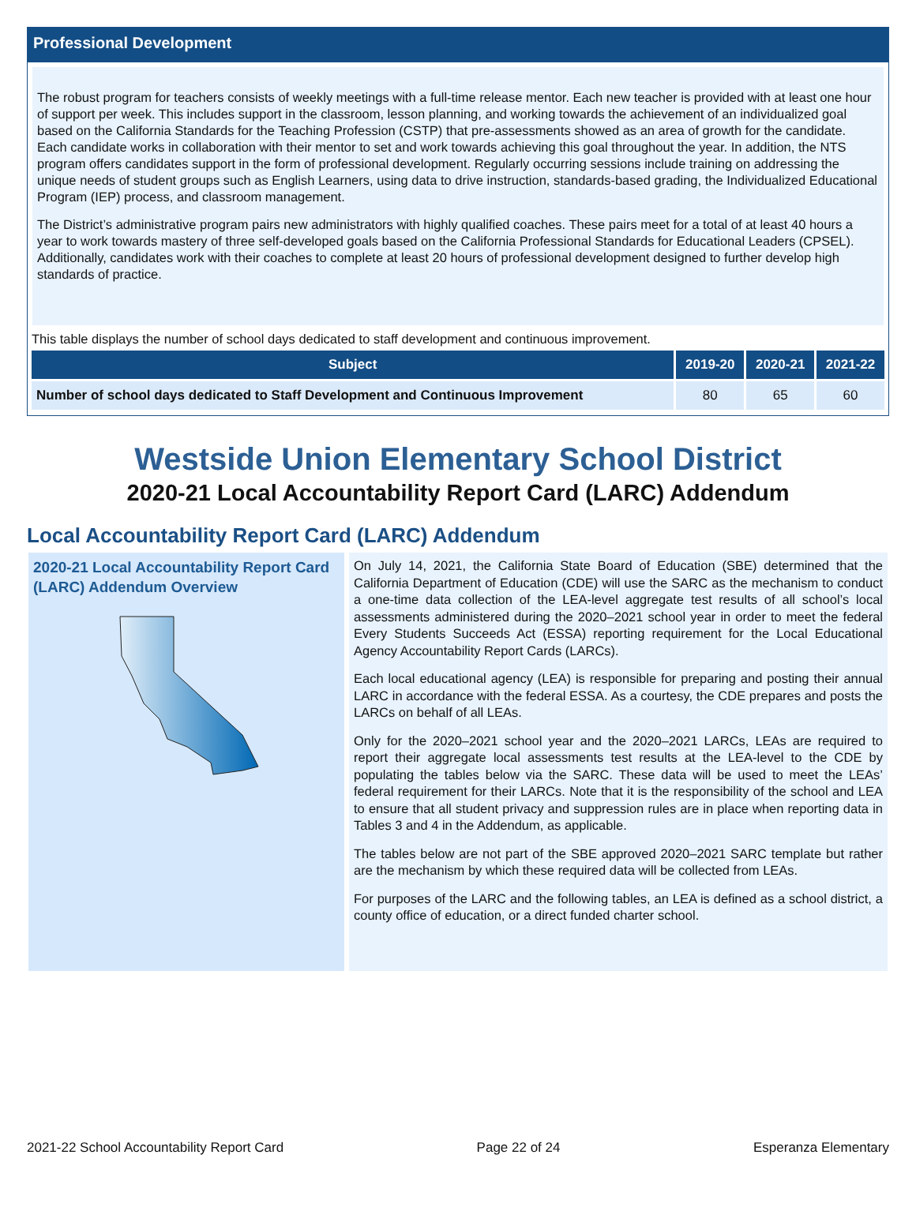Professional Development
The robust program for teachers consists of weekly meetings with a full-time release mentor. Each new teacher is provided with at least one hour of support per week. This includes support in the classroom, lesson planning, and working towards the achievement of an individualized goal based on the California Standards for the Teaching Profession (CSTP) that pre-assessments showed as an area of growth for the candidate. Each candidate works in collaboration with their mentor to set and work towards achieving this goal throughout the year. In addition, the NTS program offers candidates support in the form of professional development. Regularly occurring sessions include training on addressing the unique needs of student groups such as English Learners, using data to drive instruction, standards-based grading, the Individualized Educational Program (IEP) process, and classroom management.
The District’s administrative program pairs new administrators with highly qualified coaches. These pairs meet for a total of at least 40 hours a year to work towards mastery of three self-developed goals based on the California Professional Standards for Educational Leaders (CPSEL). Additionally, candidates work with their coaches to complete at least 20 hours of professional development designed to further develop high standards of practice.
This table displays the number of school days dedicated to staff development and continuous improvement.
| Subject | 2019-20 | 2020-21 | 2021-22 |
| --- | --- | --- | --- |
| Number of school days dedicated to Staff Development and Continuous Improvement | 80 | 65 | 60 |
Westside Union Elementary School District
2020-21 Local Accountability Report Card (LARC) Addendum
Local Accountability Report Card (LARC) Addendum
2020-21 Local Accountability Report Card (LARC) Addendum Overview
On July 14, 2021, the California State Board of Education (SBE) determined that the California Department of Education (CDE) will use the SARC as the mechanism to conduct a one-time data collection of the LEA-level aggregate test results of all school’s local assessments administered during the 2020–2021 school year in order to meet the federal Every Students Succeeds Act (ESSA) reporting requirement for the Local Educational Agency Accountability Report Cards (LARCs).
Each local educational agency (LEA) is responsible for preparing and posting their annual LARC in accordance with the federal ESSA. As a courtesy, the CDE prepares and posts the LARCs on behalf of all LEAs.
Only for the 2020–2021 school year and the 2020–2021 LARCs, LEAs are required to report their aggregate local assessments test results at the LEA-level to the CDE by populating the tables below via the SARC. These data will be used to meet the LEAs’ federal requirement for their LARCs. Note that it is the responsibility of the school and LEA to ensure that all student privacy and suppression rules are in place when reporting data in Tables 3 and 4 in the Addendum, as applicable.
The tables below are not part of the SBE approved 2020–2021 SARC template but rather are the mechanism by which these required data will be collected from LEAs.
For purposes of the LARC and the following tables, an LEA is defined as a school district, a county office of education, or a direct funded charter school.
2021-22 School Accountability Report Card Page 22 of 24 Esperanza Elementary